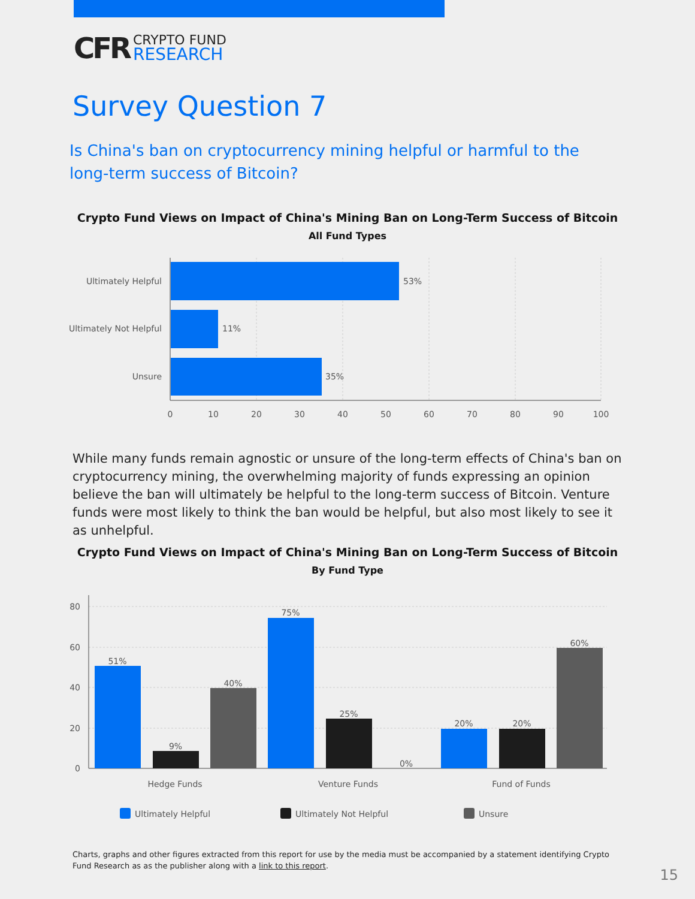CFR
CRYPTO FUND
RESEARCH
Survey Question 7
Is China's ban on cryptocurrency mining helpful or harmful to the long-term success of Bitcoin?
Crypto Fund Views on Impact of China's Mining Ban on Long-Term Success of Bitcoin
All Fund Types
Ultimately Helpful
Ultimately Not Helpful
Unsure
53%
11%
35%
0
10
20
30
40
50
60
70
80
90
100
While many funds remain agnostic or unsure of the long-term effects of China's ban on cryptocurrency mining, the overwhelming majority of funds expressing an opinion believe the ban will ultimately be helpful to the long-term success of Bitcoin. Venture funds were most likely to think the ban would be helpful, but also most likely to see it as unhelpful.
Crypto Fund Views on Impact of China's Mining Ban on Long-Term Success of Bitcoin
By Fund Type
80
60
40
20
0
51%
9%
40%
75%
25%
0%
20%
20%
60%
Hedge Funds
Venture Funds
Fund of Funds
Ultimately Helpful
Ultimately Not Helpful
Unsure
Charts, graphs and other figures extracted from this report for use by the media must be accompanied by a statement identifying Crypto Fund Research as as the publisher along with a link to this report.
15